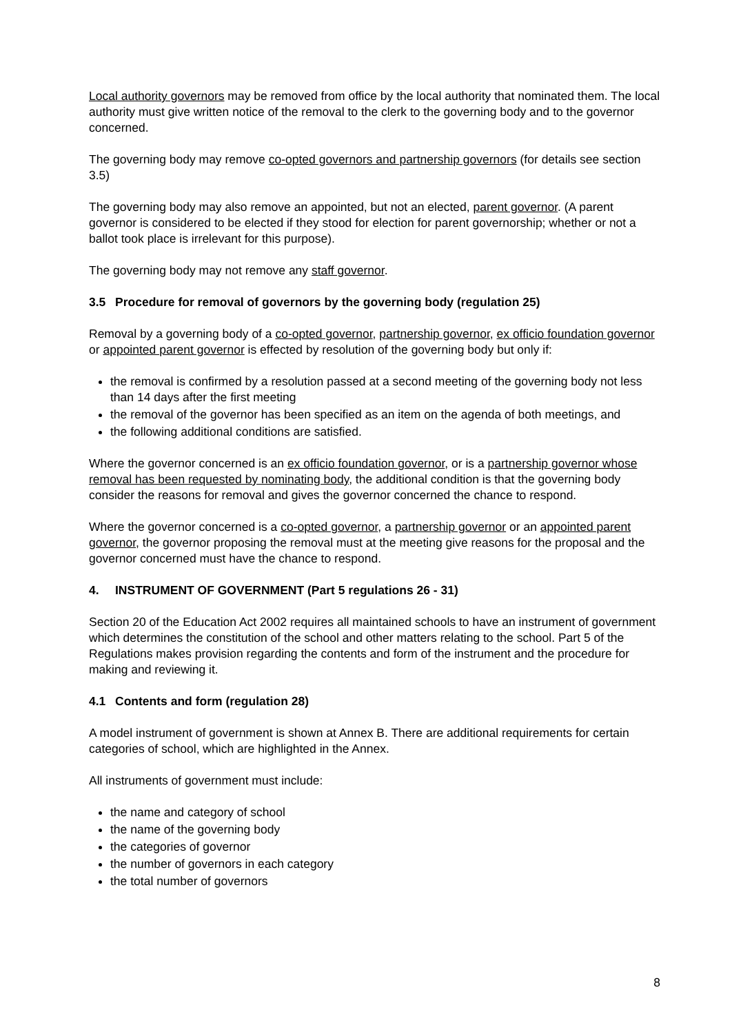Local authority governors may be removed from office by the local authority that nominated them. The local authority must give written notice of the removal to the clerk to the governing body and to the governor concerned.
The governing body may remove co-opted governors and partnership governors (for details see section 3.5)
The governing body may also remove an appointed, but not an elected, parent governor. (A parent governor is considered to be elected if they stood for election for parent governorship; whether or not a ballot took place is irrelevant for this purpose).
The governing body may not remove any staff governor.
3.5 Procedure for removal of governors by the governing body (regulation 25)
Removal by a governing body of a co-opted governor, partnership governor, ex officio foundation governor or appointed parent governor is effected by resolution of the governing body but only if:
the removal is confirmed by a resolution passed at a second meeting of the governing body not less than 14 days after the first meeting
the removal of the governor has been specified as an item on the agenda of both meetings, and
the following additional conditions are satisfied.
Where the governor concerned is an ex officio foundation governor, or is a partnership governor whose removal has been requested by nominating body, the additional condition is that the governing body consider the reasons for removal and gives the governor concerned the chance to respond.
Where the governor concerned is a co-opted governor, a partnership governor or an appointed parent governor, the governor proposing the removal must at the meeting give reasons for the proposal and the governor concerned must have the chance to respond.
4. INSTRUMENT OF GOVERNMENT (Part 5 regulations 26 - 31)
Section 20 of the Education Act 2002 requires all maintained schools to have an instrument of government which determines the constitution of the school and other matters relating to the school. Part 5 of the Regulations makes provision regarding the contents and form of the instrument and the procedure for making and reviewing it.
4.1 Contents and form (regulation 28)
A model instrument of government is shown at Annex B. There are additional requirements for certain categories of school, which are highlighted in the Annex.
All instruments of government must include:
the name and category of school
the name of the governing body
the categories of governor
the number of governors in each category
the total number of governors
8